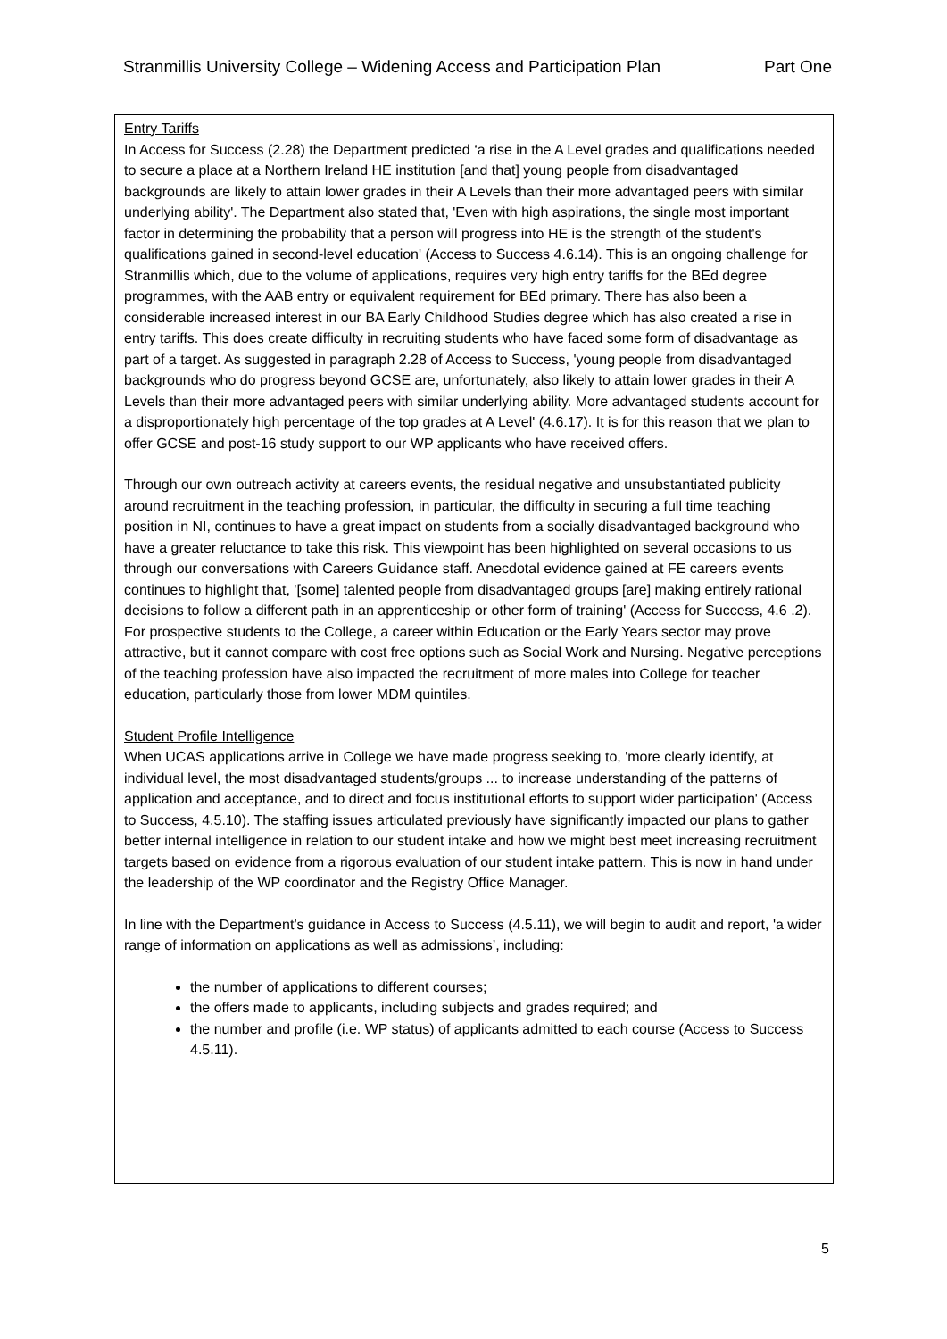Stranmillis University College – Widening Access and Participation Plan Part One
Entry Tariffs
In Access for Success (2.28) the Department predicted ‘a rise in the A Level grades and qualifications needed to secure a place at a Northern Ireland HE institution [and that] young people from disadvantaged backgrounds are likely to attain lower grades in their A Levels than their more advantaged peers with similar underlying ability'. The Department also stated that, 'Even with high aspirations, the single most important factor in determining the probability that a person will progress into HE is the strength of the student's qualifications gained in second-level education' (Access to Success 4.6.14). This is an ongoing challenge for Stranmillis which, due to the volume of applications, requires very high entry tariffs for the BEd degree programmes, with the AAB entry or equivalent requirement for BEd primary. There has also been a considerable increased interest in our BA Early Childhood Studies degree which has also created a rise in entry tariffs. This does create difficulty in recruiting students who have faced some form of disadvantage as part of a target. As suggested in paragraph 2.28 of Access to Success, 'young people from disadvantaged backgrounds who do progress beyond GCSE are, unfortunately, also likely to attain lower grades in their A Levels than their more advantaged peers with similar underlying ability. More advantaged students account for a disproportionately high percentage of the top grades at A Level' (4.6.17). It is for this reason that we plan to offer GCSE and post-16 study support to our WP applicants who have received offers.
Through our own outreach activity at careers events, the residual negative and unsubstantiated publicity around recruitment in the teaching profession, in particular, the difficulty in securing a full time teaching position in NI, continues to have a great impact on students from a socially disadvantaged background who have a greater reluctance to take this risk. This viewpoint has been highlighted on several occasions to us through our conversations with Careers Guidance staff. Anecdotal evidence gained at FE careers events continues to highlight that, '[some] talented people from disadvantaged groups [are] making entirely rational decisions to follow a different path in an apprenticeship or other form of training' (Access for Success, 4.6 .2). For prospective students to the College, a career within Education or the Early Years sector may prove attractive, but it cannot compare with cost free options such as Social Work and Nursing. Negative perceptions of the teaching profession have also impacted the recruitment of more males into College for teacher education, particularly those from lower MDM quintiles.
Student Profile Intelligence
When UCAS applications arrive in College we have made progress seeking to, 'more clearly identify, at individual level, the most disadvantaged students/groups ... to increase understanding of the patterns of application and acceptance, and to direct and focus institutional efforts to support wider participation' (Access to Success, 4.5.10). The staffing issues articulated previously have significantly impacted our plans to gather better internal intelligence in relation to our student intake and how we might best meet increasing recruitment targets based on evidence from a rigorous evaluation of our student intake pattern. This is now in hand under the leadership of the WP coordinator and the Registry Office Manager.
In line with the Department’s guidance in Access to Success (4.5.11), we will begin to audit and report, 'a wider range of information on applications as well as admissions’, including:
the number of applications to different courses;
the offers made to applicants, including subjects and grades required; and
the number and profile (i.e. WP status) of applicants admitted to each course (Access to Success 4.5.11).
5